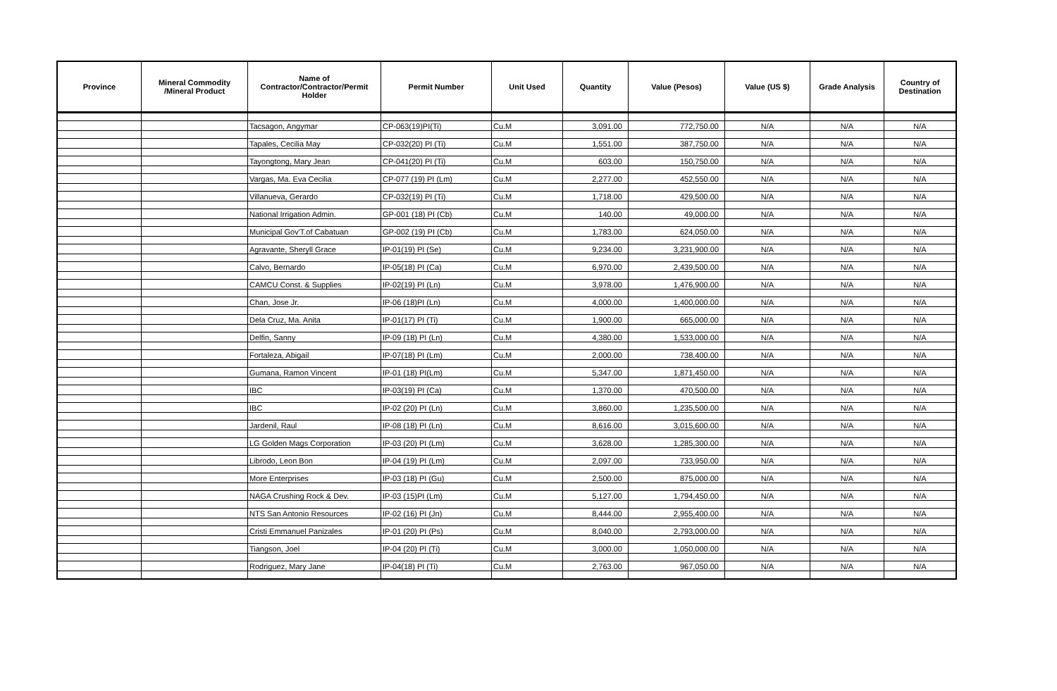| Province | Mineral Commodity /Mineral Product | Name of Contractor/Contractor/Permit Holder | Permit Number | Unit Used | Quantity | Value (Pesos) | Value (US $) | Grade Analysis | Country of Destination |
| --- | --- | --- | --- | --- | --- | --- | --- | --- | --- |
| | | Tacsagon, Angymar | CP-063(19)PI(Ti) | Cu.M | 3,091.00 | 772,750.00 | N/A | N/A | N/A |
| | | Tapales, Cecilia May | CP-032(20) PI (Ti) | Cu.M | 1,551.00 | 387,750.00 | N/A | N/A | N/A |
| | | Tayongtong, Mary Jean | CP-041(20) PI (Ti) | Cu.M | 603.00 | 150,750.00 | N/A | N/A | N/A |
| | | Vargas, Ma. Eva Cecilia | CP-077 (19) PI (Lm) | Cu.M | 2,277.00 | 452,550.00 | N/A | N/A | N/A |
| | | Villanueva, Gerardo | CP-032(19) PI (Ti) | Cu.M | 1,718.00 | 429,500.00 | N/A | N/A | N/A |
| | | National Irrigation Admin. | GP-001 (18) PI (Cb) | Cu.M | 140.00 | 49,000.00 | N/A | N/A | N/A |
| | | Municipal Gov'T.of Cabatuan | GP-002 (19) PI (Cb) | Cu.M | 1,783.00 | 624,050.00 | N/A | N/A | N/A |
| | | Agravante, Sheryll Grace | IP-01(19) PI (Se) | Cu.M | 9,234.00 | 3,231,900.00 | N/A | N/A | N/A |
| | | Calvo, Bernardo | IP-05(18) PI (Ca) | Cu.M | 6,970.00 | 2,439,500.00 | N/A | N/A | N/A |
| | | CAMCU Const. & Supplies | IP-02(19) PI (Ln) | Cu.M | 3,978.00 | 1,476,900.00 | N/A | N/A | N/A |
| | | Chan, Jose Jr. | IP-06 (18)PI (Ln) | Cu.M | 4,000.00 | 1,400,000.00 | N/A | N/A | N/A |
| | | Dela Cruz, Ma. Anita | IP-01(17) PI (Ti) | Cu.M | 1,900.00 | 665,000.00 | N/A | N/A | N/A |
| | | Delfin, Sanny | IP-09 (18) PI (Ln) | Cu.M | 4,380.00 | 1,533,000.00 | N/A | N/A | N/A |
| | | Fortaleza, Abigail | IP-07(18) PI (Lm) | Cu.M | 2,000.00 | 738,400.00 | N/A | N/A | N/A |
| | | Gumana, Ramon Vincent | IP-01 (18) PI(Lm) | Cu.M | 5,347.00 | 1,871,450.00 | N/A | N/A | N/A |
| | | IBC | IP-03(19) PI (Ca) | Cu.M | 1,370.00 | 470,500.00 | N/A | N/A | N/A |
| | | IBC | IP-02 (20) PI (Ln) | Cu.M | 3,860.00 | 1,235,500.00 | N/A | N/A | N/A |
| | | Jardenil, Raul | IP-08 (18) PI (Ln) | Cu.M | 8,616.00 | 3,015,600.00 | N/A | N/A | N/A |
| | | LG Golden Mags Corporation | IP-03 (20) PI (Lm) | Cu.M | 3,628.00 | 1,285,300.00 | N/A | N/A | N/A |
| | | Librodo, Leon Bon | IP-04 (19) PI (Lm) | Cu.M | 2,097.00 | 733,950.00 | N/A | N/A | N/A |
| | | More Enterprises | IP-03 (18) PI (Gu) | Cu.M | 2,500.00 | 875,000.00 | N/A | N/A | N/A |
| | | NAGA Crushing Rock & Dev. | IP-03 (15)PI (Lm) | Cu.M | 5,127.00 | 1,794,450.00 | N/A | N/A | N/A |
| | | NTS San Antonio Resources | IP-02 (16) PI (Jn) | Cu.M | 8,444.00 | 2,955,400.00 | N/A | N/A | N/A |
| | | Cristi Emmanuel Panizales | IP-01 (20) PI (Ps) | Cu.M | 8,040.00 | 2,793,000.00 | N/A | N/A | N/A |
| | | Tiangson, Joel | IP-04 (20) PI (Ti) | Cu.M | 3,000.00 | 1,050,000.00 | N/A | N/A | N/A |
| | | Rodriguez, Mary Jane | IP-04(18) PI (Ti) | Cu.M | 2,763.00 | 967,050.00 | N/A | N/A | N/A |